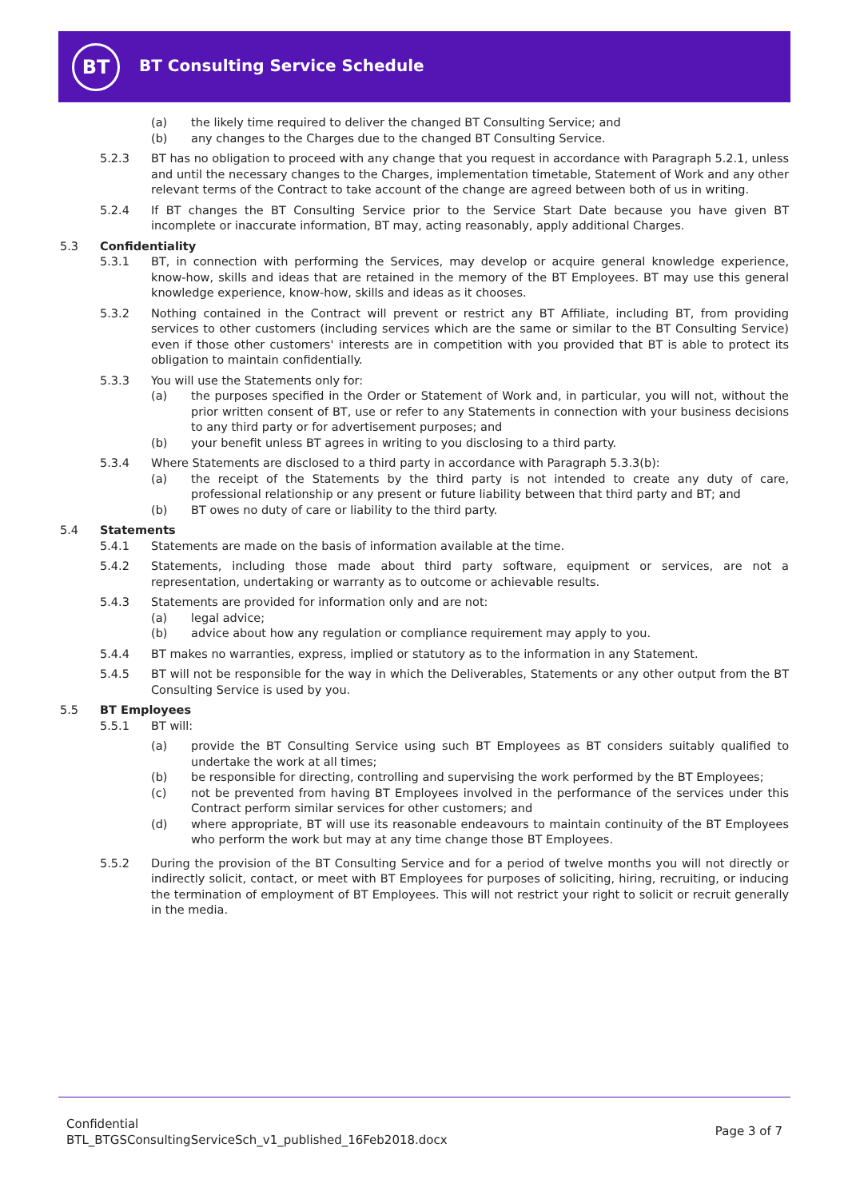BT BT Consulting Service Schedule
(a) the likely time required to deliver the changed BT Consulting Service; and
(b) any changes to the Charges due to the changed BT Consulting Service.
5.2.3 BT has no obligation to proceed with any change that you request in accordance with Paragraph 5.2.1, unless and until the necessary changes to the Charges, implementation timetable, Statement of Work and any other relevant terms of the Contract to take account of the change are agreed between both of us in writing.
5.2.4 If BT changes the BT Consulting Service prior to the Service Start Date because you have given BT incomplete or inaccurate information, BT may, acting reasonably, apply additional Charges.
5.3 Confidentiality
5.3.1 BT, in connection with performing the Services, may develop or acquire general knowledge experience, know-how, skills and ideas that are retained in the memory of the BT Employees. BT may use this general knowledge experience, know-how, skills and ideas as it chooses.
5.3.2 Nothing contained in the Contract will prevent or restrict any BT Affiliate, including BT, from providing services to other customers (including services which are the same or similar to the BT Consulting Service) even if those other customers' interests are in competition with you provided that BT is able to protect its obligation to maintain confidentially.
5.3.3 You will use the Statements only for:
(a) the purposes specified in the Order or Statement of Work and, in particular, you will not, without the prior written consent of BT, use or refer to any Statements in connection with your business decisions to any third party or for advertisement purposes; and
(b) your benefit unless BT agrees in writing to you disclosing to a third party.
5.3.4 Where Statements are disclosed to a third party in accordance with Paragraph 5.3.3(b):
(a) the receipt of the Statements by the third party is not intended to create any duty of care, professional relationship or any present or future liability between that third party and BT; and
(b) BT owes no duty of care or liability to the third party.
5.4 Statements
5.4.1 Statements are made on the basis of information available at the time.
5.4.2 Statements, including those made about third party software, equipment or services, are not a representation, undertaking or warranty as to outcome or achievable results.
5.4.3 Statements are provided for information only and are not:
(a) legal advice;
(b) advice about how any regulation or compliance requirement may apply to you.
5.4.4 BT makes no warranties, express, implied or statutory as to the information in any Statement.
5.4.5 BT will not be responsible for the way in which the Deliverables, Statements or any other output from the BT Consulting Service is used by you.
5.5 BT Employees
5.5.1 BT will:
(a) provide the BT Consulting Service using such BT Employees as BT considers suitably qualified to undertake the work at all times;
(b) be responsible for directing, controlling and supervising the work performed by the BT Employees;
(c) not be prevented from having BT Employees involved in the performance of the services under this Contract perform similar services for other customers; and
(d) where appropriate, BT will use its reasonable endeavours to maintain continuity of the BT Employees who perform the work but may at any time change those BT Employees.
5.5.2 During the provision of the BT Consulting Service and for a period of twelve months you will not directly or indirectly solicit, contact, or meet with BT Employees for purposes of soliciting, hiring, recruiting, or inducing the termination of employment of BT Employees. This will not restrict your right to solicit or recruit generally in the media.
Confidential
BTL_BTGSConsultingServiceSch_v1_published_16Feb2018.docx
Page 3 of 7